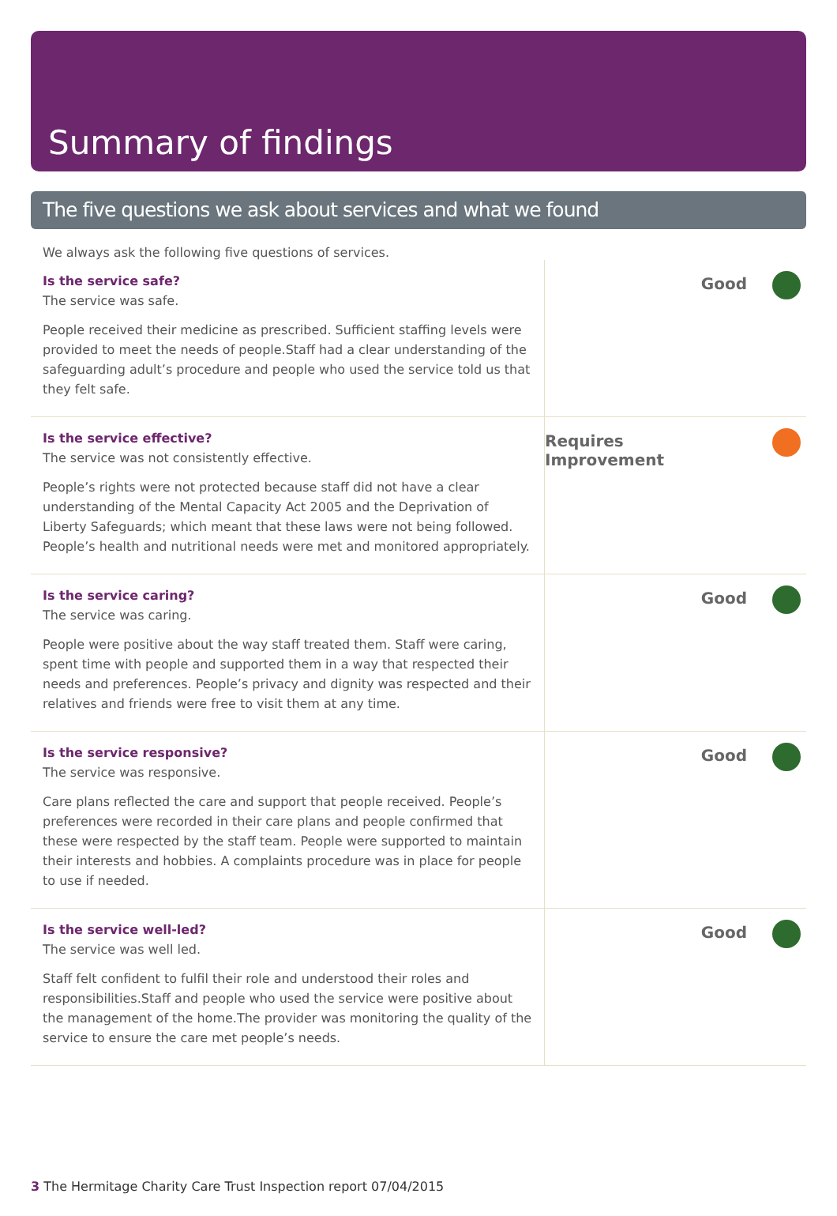Summary of findings
The five questions we ask about services and what we found
We always ask the following five questions of services.
Is the service safe?
The service was safe.
People received their medicine as prescribed. Sufficient staffing levels were provided to meet the needs of people.Staff had a clear understanding of the safeguarding adult’s procedure and people who used the service told us that they felt safe.
Good
Is the service effective?
The service was not consistently effective.
People’s rights were not protected because staff did not have a clear understanding of the Mental Capacity Act 2005 and the Deprivation of Liberty Safeguards; which meant that these laws were not being followed. People’s health and nutritional needs were met and monitored appropriately.
Requires Improvement
Is the service caring?
The service was caring.
People were positive about the way staff treated them. Staff were caring, spent time with people and supported them in a way that respected their needs and preferences. People’s privacy and dignity was respected and their relatives and friends were free to visit them at any time.
Good
Is the service responsive?
The service was responsive.
Care plans reflected the care and support that people received. People’s preferences were recorded in their care plans and people confirmed that these were respected by the staff team. People were supported to maintain their interests and hobbies. A complaints procedure was in place for people to use if needed.
Good
Is the service well-led?
The service was well led.
Staff felt confident to fulfil their role and understood their roles and responsibilities.Staff and people who used the service were positive about the management of the home.The provider was monitoring the quality of the service to ensure the care met people’s needs.
Good
3 The Hermitage Charity Care Trust Inspection report 07/04/2015